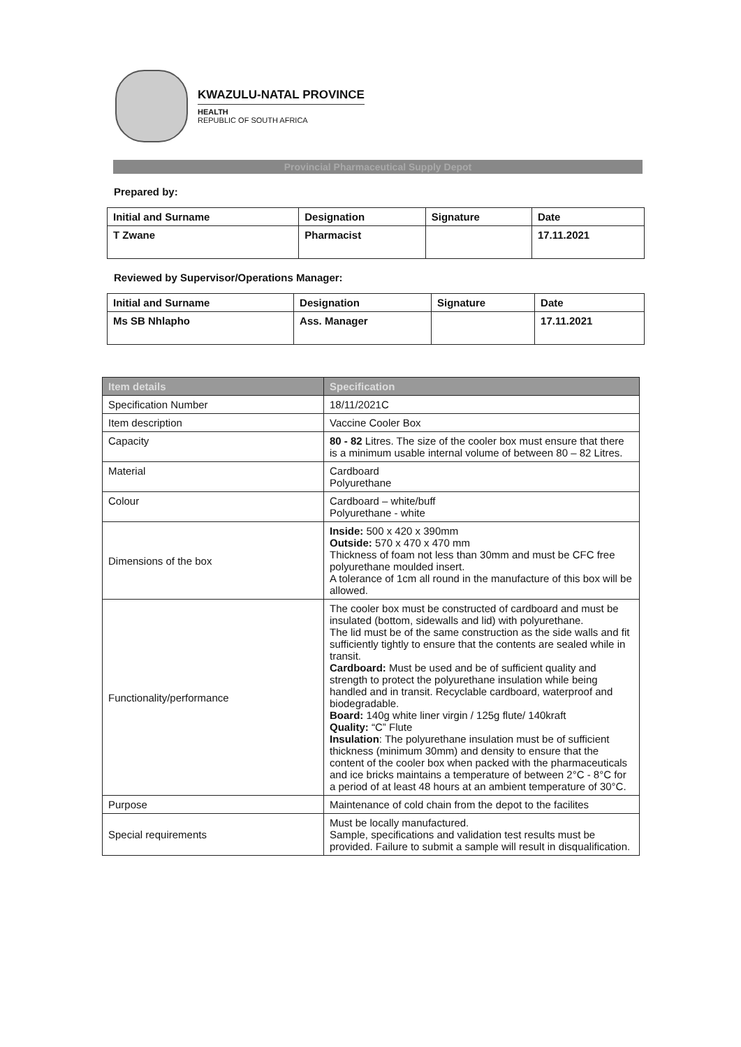KWAZULU-NATAL PROVINCE
HEALTH
REPUBLIC OF SOUTH AFRICA
Provincial Pharmaceutical Supply Depot
Prepared by:
| Initial and Surname | Designation | Signature | Date |
| --- | --- | --- | --- |
| T Zwane | Pharmacist | | 17.11.2021 |
Reviewed by Supervisor/Operations Manager:
| Initial and Surname | Designation | Signature | Date |
| --- | --- | --- | --- |
| Ms SB Nhlapho | Ass. Manager | | 17.11.2021 |
| Item details | Specification |
| --- | --- |
| Specification Number | 18/11/2021C |
| Item description | Vaccine Cooler Box |
| Capacity | 80 - 82 Litres. The size of the cooler box must ensure that there is a minimum usable internal volume of between 80 – 82 Litres. |
| Material | Cardboard Polyurethane |
| Colour | Cardboard – white/buff Polyurethane - white |
| Dimensions of the box | Inside: 500 x 420 x 390mm Outside: 570 x 470 x 470 mm Thickness of foam not less than 30mm and must be CFC free polyurethane moulded insert. A tolerance of 1cm all round in the manufacture of this box will be allowed. |
| Functionality/performance | The cooler box must be constructed of cardboard and must be insulated (bottom, sidewalls and lid) with polyurethane. The lid must be of the same construction as the side walls and fit sufficiently tightly to ensure that the contents are sealed while in transit. Cardboard: Must be used and be of sufficient quality and strength to protect the polyurethane insulation while being handled and in transit. Recyclable cardboard, waterproof and biodegradable. Board: 140g white liner virgin / 125g flute/ 140kraft Quality: “C” Flute Insulation : The polyurethane insulation must be of sufficient thickness (minimum 30mm) and density to ensure that the content of the cooler box when packed with the pharmaceuticals and ice bricks maintains a temperature of between 2°C - 8°C for a period of at least 48 hours at an ambient temperature of 30°C. |
| Purpose | Maintenance of cold chain from the depot to the facilites |
| Special requirements | Must be locally manufactured. Sample, specifications and validation test results must be provided. Failure to submit a sample will result in disqualification. |